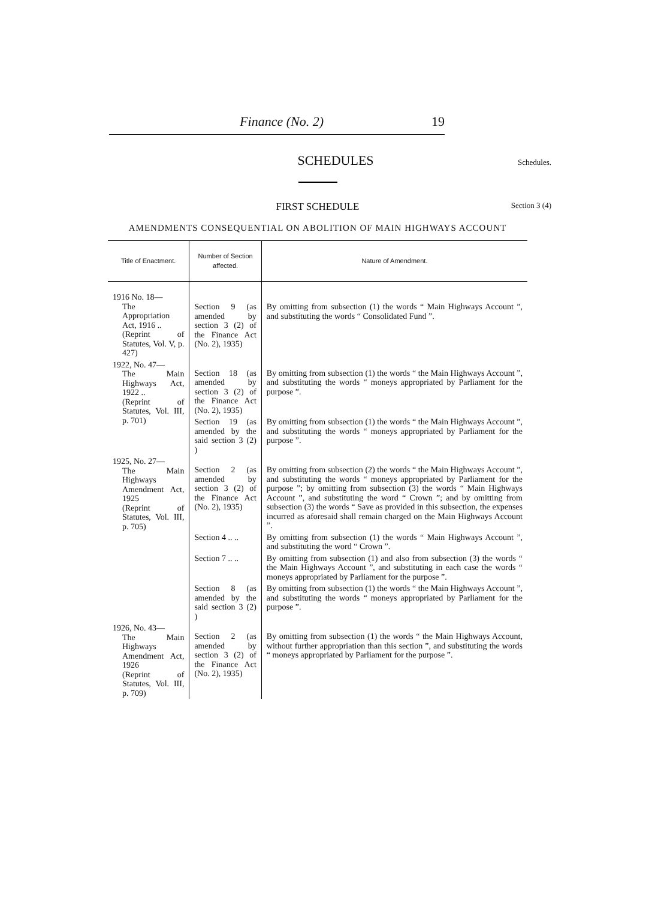Finance (No. 2) 19
SCHEDULES
Schedules.
FIRST SCHEDULE
Section 3 (4)
AMENDMENTS CONSEQUENTIAL ON ABOLITION OF MAIN HIGHWAYS ACCOUNT
| Title of Enactment. | Number of Section affected. | Nature of Amendment. |
| --- | --- | --- |
| 1916 No. 18— The Appropriation Act, 1916 .. (Reprint of Statutes, Vol. V, p. 427) | Section 9 (as amended by section 3 (2) of the Finance Act (No. 2), 1935) | By omitting from subsection (1) the words “ Main Highways Account ”, and substituting the words “ Consolidated Fund ”. |
| 1922, No. 47— The Main Highways Act, 1922 .. (Reprint of Statutes, Vol. III, p. 701) | Section 18 (as amended by section 3 (2) of the Finance Act (No. 2), 1935) | By omitting from subsection (1) the words “ the Main Highways Account ”, and substituting the words “ moneys appropriated by Parliament for the purpose ”. |
| | Section 19 (as amended by the said section 3 (2) ) | By omitting from subsection (1) the words “ the Main Highways Account ”, and substituting the words “ moneys appropriated by Parliament for the purpose ”. |
| 1925, No. 27— The Main Highways Amendment Act, 1925 (Reprint of Statutes, Vol. III, p. 705) | Section 2 (as amended by section 3 (2) of the Finance Act (No. 2), 1935) | By omitting from subsection (2) the words “ the Main Highways Account ”, and substituting the words “ moneys appropriated by Parliament for the purpose ”; by omitting from subsection (3) the words “ Main Highways Account ”, and substituting the word “ Crown ”; and by omitting from subsection (3) the words “ Save as provided in this subsection, the expenses incurred as aforesaid shall remain charged on the Main Highways Account ”. |
| | Section 4 .. .. | By omitting from subsection (1) the words “ Main Highways Account ”, and substituting the word “ Crown ”. |
| | Section 7 .. .. | By omitting from subsection (1) and also from subsection (3) the words “ the Main Highways Account ”, and substituting in each case the words “ moneys appropriated by Parliament for the purpose ”. |
| | Section 8 (as amended by the said section 3 (2) ) | By omitting from subsection (1) the words “ the Main Highways Account ”, and substituting the words “ moneys appropriated by Parliament for the purpose ”. |
| 1926, No. 43— The Main Highways Amendment Act, 1926 (Reprint of Statutes, Vol. III, p. 709) | Section 2 (as amended by section 3 (2) of the Finance Act (No. 2), 1935) | By omitting from subsection (1) the words “ the Main Highways Account, without further appropriation than this section ”, and substituting the words “ moneys appropriated by Parliament for the purpose ”. |